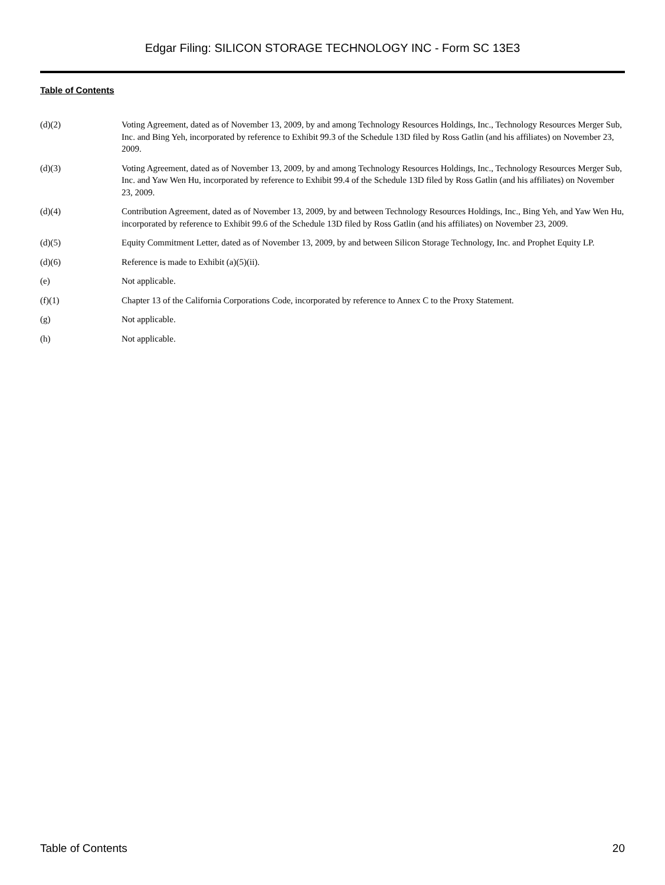Edgar Filing: SILICON STORAGE TECHNOLOGY INC - Form SC 13E3
Table of Contents
| (d)(2) | Voting Agreement, dated as of November 13, 2009, by and among Technology Resources Holdings, Inc., Technology Resources Merger Sub, Inc. and Bing Yeh, incorporated by reference to Exhibit 99.3 of the Schedule 13D filed by Ross Gatlin (and his affiliates) on November 23, 2009. |
| (d)(3) | Voting Agreement, dated as of November 13, 2009, by and among Technology Resources Holdings, Inc., Technology Resources Merger Sub, Inc. and Yaw Wen Hu, incorporated by reference to Exhibit 99.4 of the Schedule 13D filed by Ross Gatlin (and his affiliates) on November 23, 2009. |
| (d)(4) | Contribution Agreement, dated as of November 13, 2009, by and between Technology Resources Holdings, Inc., Bing Yeh, and Yaw Wen Hu, incorporated by reference to Exhibit 99.6 of the Schedule 13D filed by Ross Gatlin (and his affiliates) on November 23, 2009. |
| (d)(5) | Equity Commitment Letter, dated as of November 13, 2009, by and between Silicon Storage Technology, Inc. and Prophet Equity LP. |
| (d)(6) | Reference is made to Exhibit (a)(5)(ii). |
| (e) | Not applicable. |
| (f)(1) | Chapter 13 of the California Corporations Code, incorporated by reference to Annex C to the Proxy Statement. |
| (g) | Not applicable. |
| (h) | Not applicable. |
Table of Contents 20